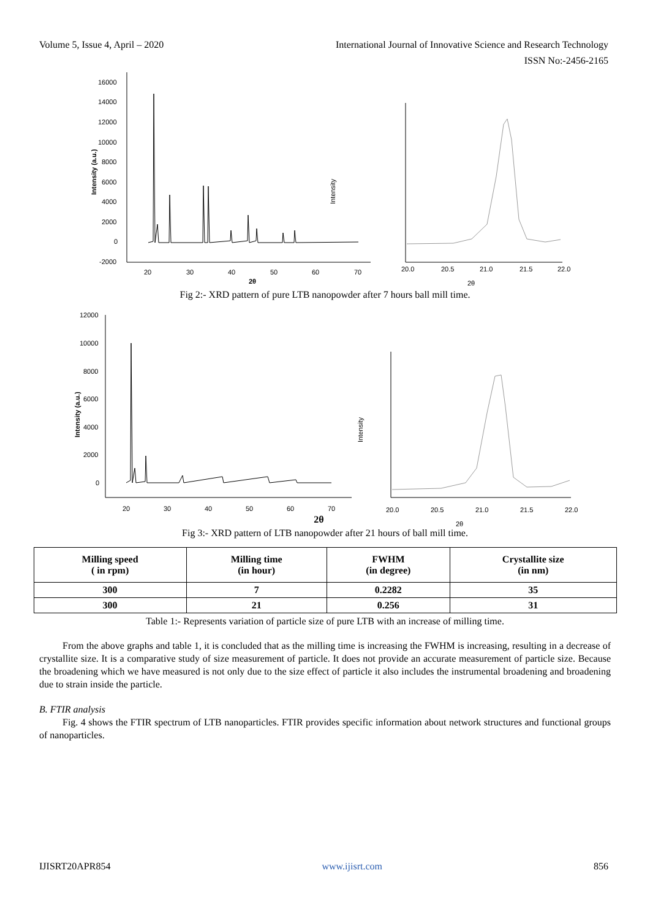Volume 5, Issue 4, April – 2020 International Journal of Innovative Science and Research Technology
ISSN No:-2456-2165
16000
14000
12000
10000
8000
6000
4000
2000
0
-2000
20
30
40
50
60
70
2θ
Intensity (a.u.)
Intensity
20.0
20.5
21.0
21.5
22.0
2θ
Fig 2:- XRD pattern of pure LTB nanopowder after 7 hours ball mill time.
12000
10000
8000
6000
4000
2000
0
20
30
40
50
60
70
Intensity (a.u.)
Intensity
20.0
20.5
21.0
21.5
22.0
2θ
2θ
Fig 3:- XRD pattern of LTB nanopowder after 21 hours of ball mill time.
| Milling speed ( in rpm) | Milling time (in hour) | FWHM (in degree) | Crystallite size (in nm) |
| --- | --- | --- | --- |
| 300 | 7 | 0.2282 | 35 |
| 300 | 21 | 0.256 | 31 |
Table 1:- Represents variation of particle size of pure LTB with an increase of milling time.
From the above graphs and table 1, it is concluded that as the milling time is increasing the FWHM is increasing, resulting in a decrease of crystallite size. It is a comparative study of size measurement of particle. It does not provide an accurate measurement of particle size. Because the broadening which we have measured is not only due to the size effect of particle it also includes the instrumental broadening and broadening due to strain inside the particle.
B. FTIR analysis
Fig. 4 shows the FTIR spectrum of LTB nanoparticles. FTIR provides specific information about network structures and functional groups of nanoparticles.
IJISRT20APR854 www.ijisrt.com 856